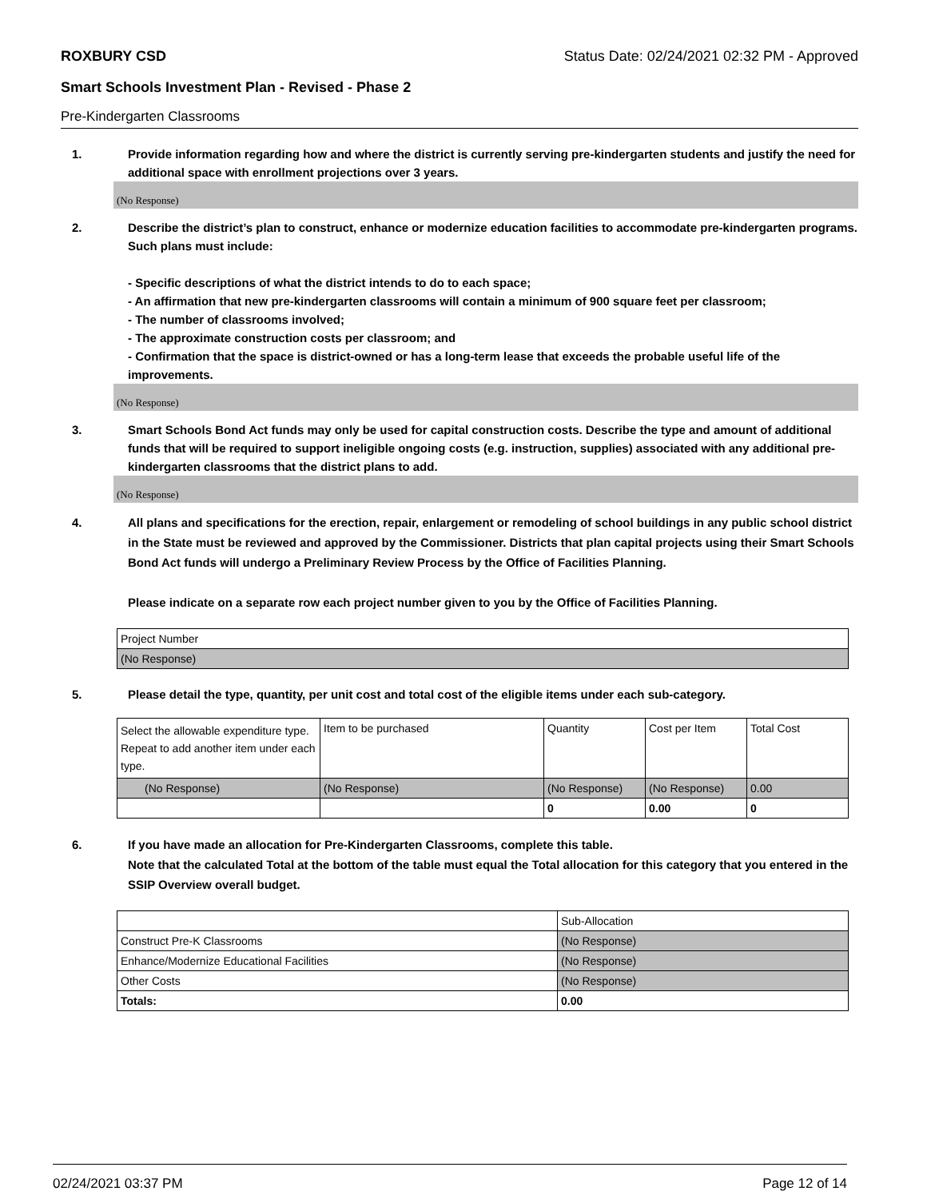ROXBURY CSD Status Date: 02/24/2021 02:32 PM - Approved
Smart Schools Investment Plan - Revised - Phase 2
Pre-Kindergarten Classrooms
1. Provide information regarding how and where the district is currently serving pre-kindergarten students and justify the need for additional space with enrollment projections over 3 years.
(No Response)
2. Describe the district’s plan to construct, enhance or modernize education facilities to accommodate pre-kindergarten programs. Such plans must include:
- Specific descriptions of what the district intends to do to each space;
- An affirmation that new pre-kindergarten classrooms will contain a minimum of 900 square feet per classroom;
- The number of classrooms involved;
- The approximate construction costs per classroom; and
- Confirmation that the space is district-owned or has a long-term lease that exceeds the probable useful life of the improvements.
(No Response)
3. Smart Schools Bond Act funds may only be used for capital construction costs. Describe the type and amount of additional funds that will be required to support ineligible ongoing costs (e.g. instruction, supplies) associated with any additional pre-kindergarten classrooms that the district plans to add.
(No Response)
4. All plans and specifications for the erection, repair, enlargement or remodeling of school buildings in any public school district in the State must be reviewed and approved by the Commissioner. Districts that plan capital projects using their Smart Schools Bond Act funds will undergo a Preliminary Review Process by the Office of Facilities Planning.
Please indicate on a separate row each project number given to you by the Office of Facilities Planning.
| Project Number |
| --- |
| (No Response) |
5. Please detail the type, quantity, per unit cost and total cost of the eligible items under each sub-category.
| Select the allowable expenditure type. Repeat to add another item under each type. | Item to be purchased | Quantity | Cost per Item | Total Cost |
| --- | --- | --- | --- | --- |
| (No Response) | (No Response) | (No Response) | (No Response) | 0.00 |
| | | 0 | 0.00 | 0 |
6. If you have made an allocation for Pre-Kindergarten Classrooms, complete this table.
Note that the calculated Total at the bottom of the table must equal the Total allocation for this category that you entered in the SSIP Overview overall budget.
| | Sub-Allocation |
| --- | --- |
| Construct Pre-K Classrooms | (No Response) |
| Enhance/Modernize Educational Facilities | (No Response) |
| Other Costs | (No Response) |
| Totals: | 0.00 |
02/24/2021 03:37 PM Page 12 of 14